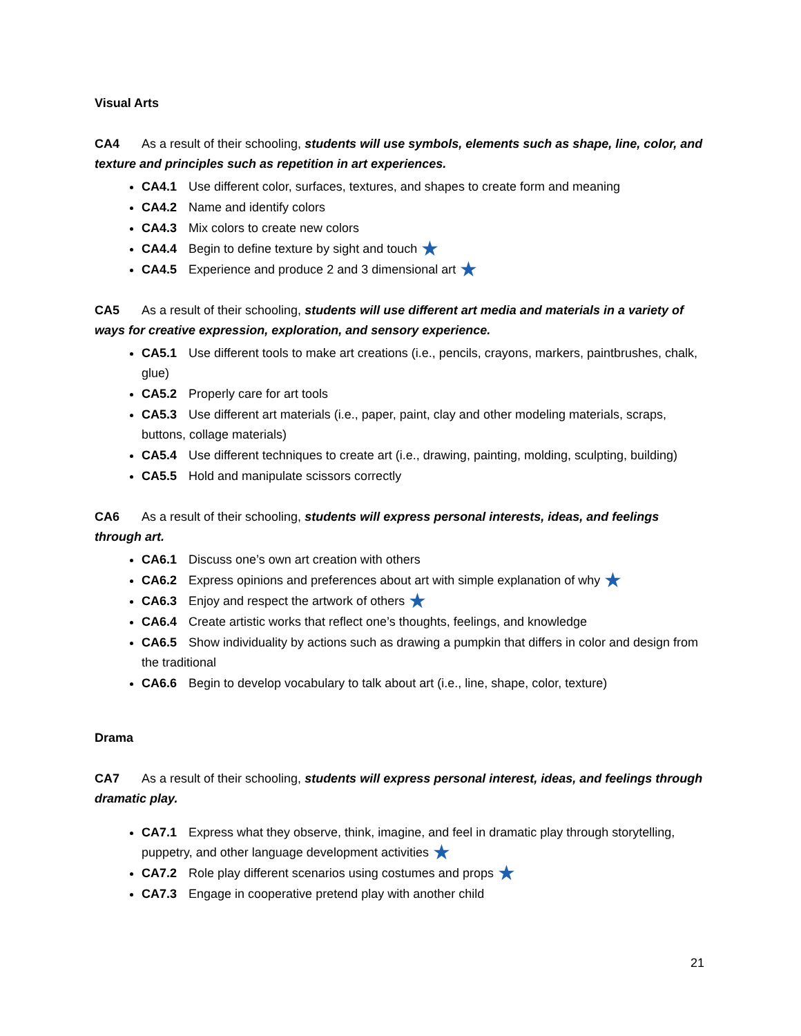Visual Arts
CA4 As a result of their schooling, students will use symbols, elements such as shape, line, color, and texture and principles such as repetition in art experiences.
CA4.1 Use different color, surfaces, textures, and shapes to create form and meaning
CA4.2 Name and identify colors
CA4.3 Mix colors to create new colors
CA4.4 Begin to define texture by sight and touch ★
CA4.5 Experience and produce 2 and 3 dimensional art ★
CA5 As a result of their schooling, students will use different art media and materials in a variety of ways for creative expression, exploration, and sensory experience.
CA5.1 Use different tools to make art creations (i.e., pencils, crayons, markers, paintbrushes, chalk, glue)
CA5.2 Properly care for art tools
CA5.3 Use different art materials (i.e., paper, paint, clay and other modeling materials, scraps, buttons, collage materials)
CA5.4 Use different techniques to create art (i.e., drawing, painting, molding, sculpting, building)
CA5.5 Hold and manipulate scissors correctly
CA6 As a result of their schooling, students will express personal interests, ideas, and feelings through art.
CA6.1 Discuss one’s own art creation with others
CA6.2 Express opinions and preferences about art with simple explanation of why ★
CA6.3 Enjoy and respect the artwork of others ★
CA6.4 Create artistic works that reflect one’s thoughts, feelings, and knowledge
CA6.5 Show individuality by actions such as drawing a pumpkin that differs in color and design from the traditional
CA6.6 Begin to develop vocabulary to talk about art (i.e., line, shape, color, texture)
Drama
CA7 As a result of their schooling, students will express personal interest, ideas, and feelings through dramatic play.
CA7.1 Express what they observe, think, imagine, and feel in dramatic play through storytelling, puppetry, and other language development activities ★
CA7.2 Role play different scenarios using costumes and props ★
CA7.3 Engage in cooperative pretend play with another child
21